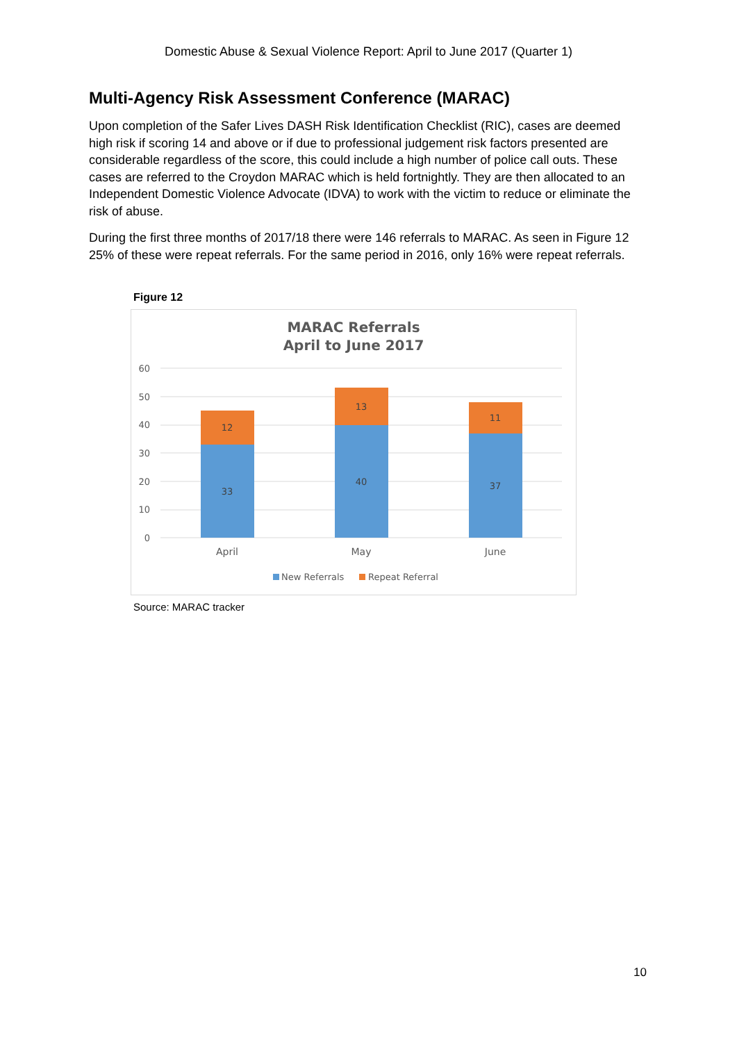Domestic Abuse & Sexual Violence Report: April to June 2017 (Quarter 1)
Multi-Agency Risk Assessment Conference (MARAC)
Upon completion of the Safer Lives DASH Risk Identification Checklist (RIC), cases are deemed high risk if scoring 14 and above or if due to professional judgement risk factors presented are considerable regardless of the score, this could include a high number of police call outs. These cases are referred to the Croydon MARAC which is held fortnightly. They are then allocated to an Independent Domestic Violence Advocate (IDVA) to work with the victim to reduce or eliminate the risk of abuse.
During the first three months of 2017/18 there were 146 referrals to MARAC. As seen in Figure 12 25% of these were repeat referrals. For the same period in 2016, only 16% were repeat referrals.
Figure 12
MARAC Referrals
April to June 2017
60
50
40
30
20
10
0
12
33
13
40
11
37
April
May
June
New Referrals
Repeat Referral
Source: MARAC tracker
10